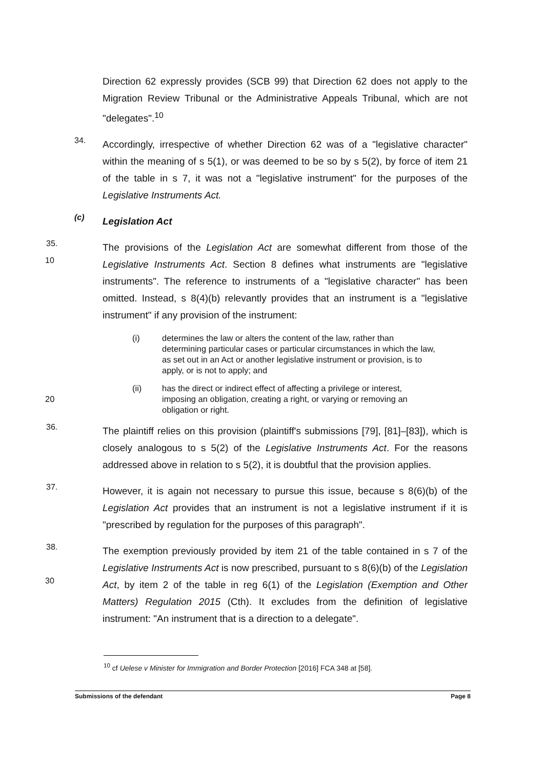Direction 62 expressly provides (SCB 99) that Direction 62 does not apply to the Migration Review Tribunal or the Administrative Appeals Tribunal, which are not "delegates".<sup>10</sup>
34.
Accordingly, irrespective of whether Direction 62 was of a "legislative character" within the meaning of s 5(1), or was deemed to be so by s 5(2), by force of item 21 of the table in s 7, it was not a "legislative instrument" for the purposes of the Legislative Instruments Act.
(c)
Legislation Act
35.
10
The provisions of the Legislation Act are somewhat different from those of the Legislative Instruments Act. Section 8 defines what instruments are "legislative instruments". The reference to instruments of a "legislative character" has been omitted. Instead, s 8(4)(b) relevantly provides that an instrument is a "legislative instrument" if any provision of the instrument:
(i) determines the law or alters the content of the law, rather than determining particular cases or particular circumstances in which the law, as set out in an Act or another legislative instrument or provision, is to apply, or is not to apply; and
20
(ii) has the direct or indirect effect of affecting a privilege or interest, imposing an obligation, creating a right, or varying or removing an obligation or right.
36.
The plaintiff relies on this provision (plaintiff's submissions [79], [81]–[83]), which is closely analogous to s 5(2) of the Legislative Instruments Act. For the reasons addressed above in relation to s 5(2), it is doubtful that the provision applies.
37.
However, it is again not necessary to pursue this issue, because s 8(6)(b) of the Legislation Act provides that an instrument is not a legislative instrument if it is "prescribed by regulation for the purposes of this paragraph".
38.
30
The exemption previously provided by item 21 of the table contained in s 7 of the Legislative Instruments Act is now prescribed, pursuant to s 8(6)(b) of the Legislation Act, by item 2 of the table in reg 6(1) of the Legislation (Exemption and Other Matters) Regulation 2015 (Cth). It excludes from the definition of legislative instrument: "An instrument that is a direction to a delegate".
<sup>10</sup> cf Uelese v Minister for Immigration and Border Protection [2016] FCA 348 at [58].
Submissions of the defendant Page 8